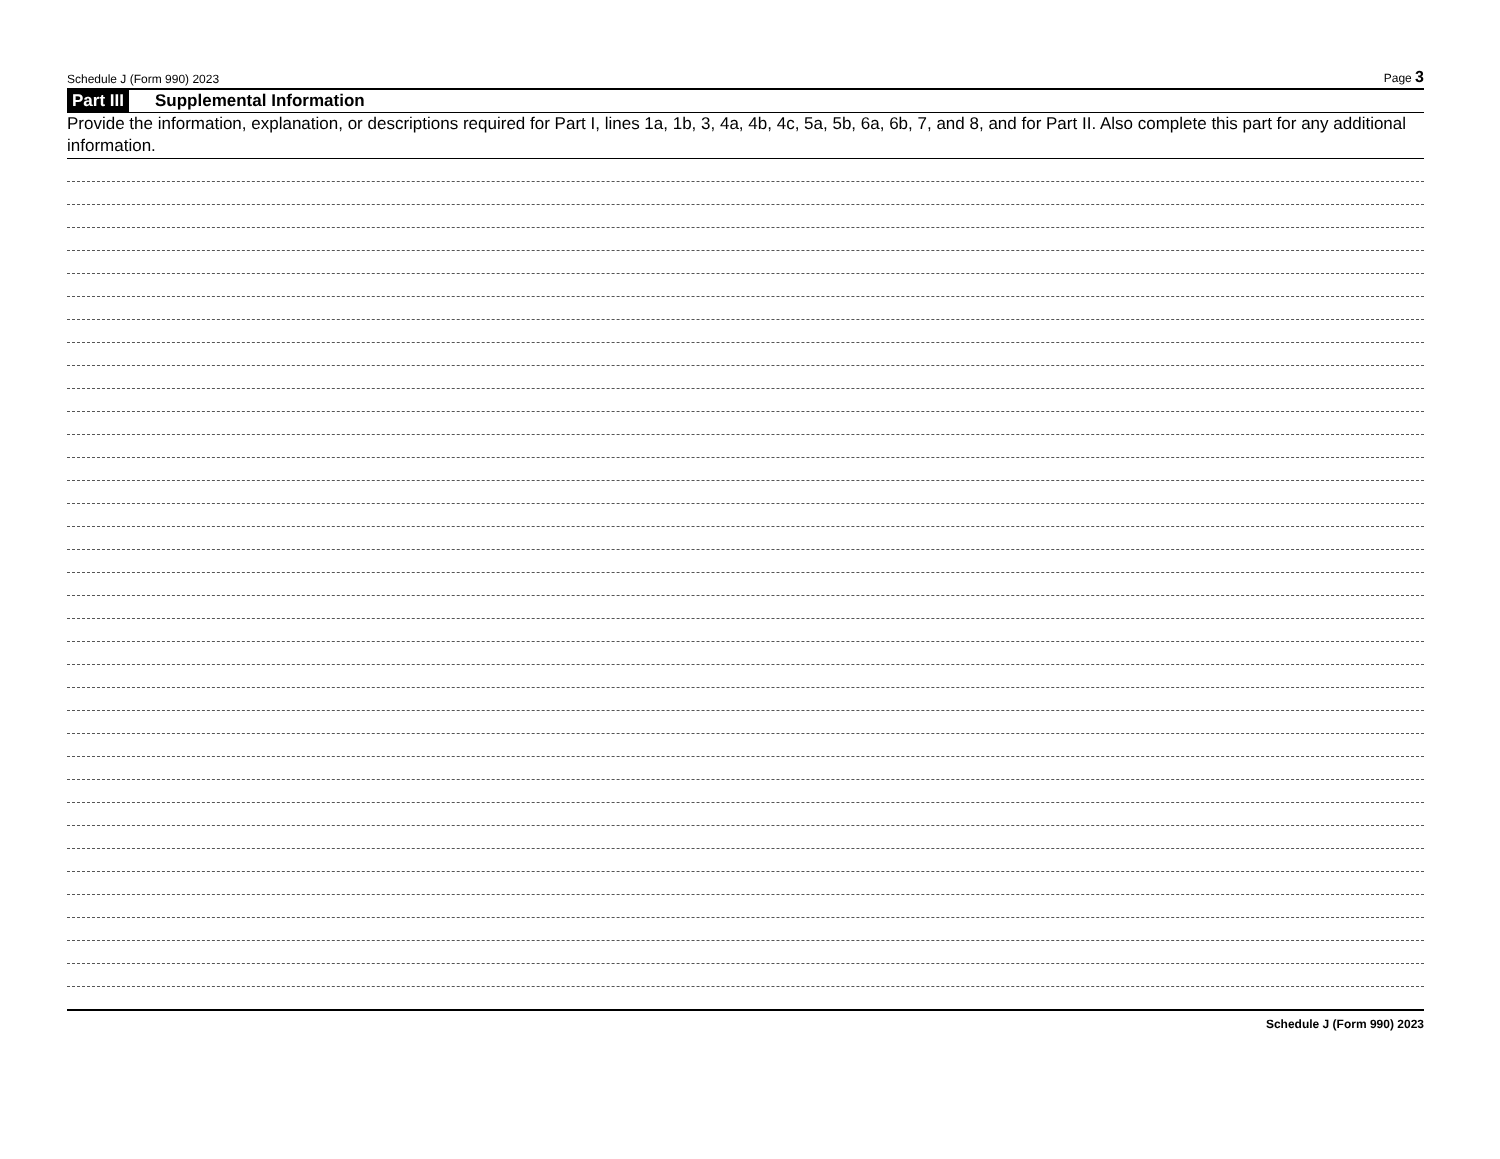Schedule J (Form 990) 2023 Page 3
Part III Supplemental Information
Provide the information, explanation, or descriptions required for Part I, lines 1a, 1b, 3, 4a, 4b, 4c, 5a, 5b, 6a, 6b, 7, and 8, and for Part II. Also complete this part for any additional information.
Schedule J (Form 990) 2023